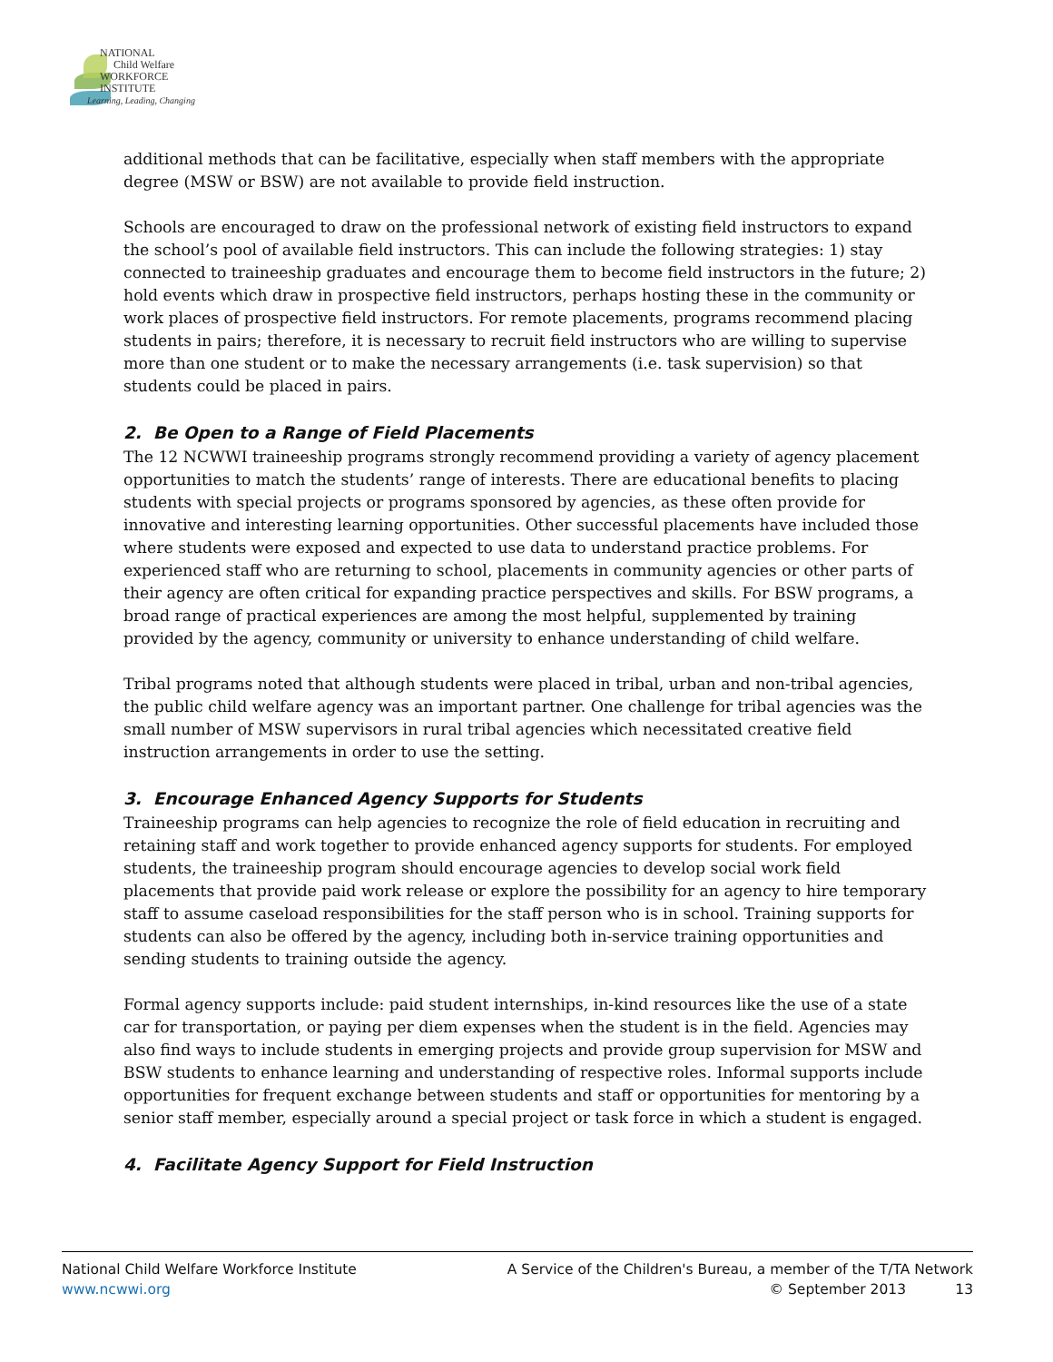NATIONAL
Child Welfare
WORKFORCE
INSTITUTE
Learning, Leading, Changing
additional methods that can be facilitative, especially when staff members with the appropriate degree (MSW or BSW) are not available to provide field instruction.
Schools are encouraged to draw on the professional network of existing field instructors to expand the school’s pool of available field instructors. This can include the following strategies: 1) stay connected to traineeship graduates and encourage them to become field instructors in the future; 2) hold events which draw in prospective field instructors, perhaps hosting these in the community or work places of prospective field instructors. For remote placements, programs recommend placing students in pairs; therefore, it is necessary to recruit field instructors who are willing to supervise more than one student or to make the necessary arrangements (i.e. task supervision) so that students could be placed in pairs.
2. Be Open to a Range of Field Placements
The 12 NCWWI traineeship programs strongly recommend providing a variety of agency placement opportunities to match the students’ range of interests. There are educational benefits to placing students with special projects or programs sponsored by agencies, as these often provide for innovative and interesting learning opportunities. Other successful placements have included those where students were exposed and expected to use data to understand practice problems. For experienced staff who are returning to school, placements in community agencies or other parts of their agency are often critical for expanding practice perspectives and skills. For BSW programs, a broad range of practical experiences are among the most helpful, supplemented by training provided by the agency, community or university to enhance understanding of child welfare.
Tribal programs noted that although students were placed in tribal, urban and non-tribal agencies, the public child welfare agency was an important partner. One challenge for tribal agencies was the small number of MSW supervisors in rural tribal agencies which necessitated creative field instruction arrangements in order to use the setting.
3. Encourage Enhanced Agency Supports for Students
Traineeship programs can help agencies to recognize the role of field education in recruiting and retaining staff and work together to provide enhanced agency supports for students. For employed students, the traineeship program should encourage agencies to develop social work field placements that provide paid work release or explore the possibility for an agency to hire temporary staff to assume caseload responsibilities for the staff person who is in school. Training supports for students can also be offered by the agency, including both in-service training opportunities and sending students to training outside the agency.
Formal agency supports include: paid student internships, in-kind resources like the use of a state car for transportation, or paying per diem expenses when the student is in the field. Agencies may also find ways to include students in emerging projects and provide group supervision for MSW and BSW students to enhance learning and understanding of respective roles. Informal supports include opportunities for frequent exchange between students and staff or opportunities for mentoring by a senior staff member, especially around a special project or task force in which a student is engaged.
4. Facilitate Agency Support for Field Instruction
National Child Welfare Workforce Institute
www.ncwwi.org
A Service of the Children's Bureau, a member of the T/TA Network
© September 2013 13